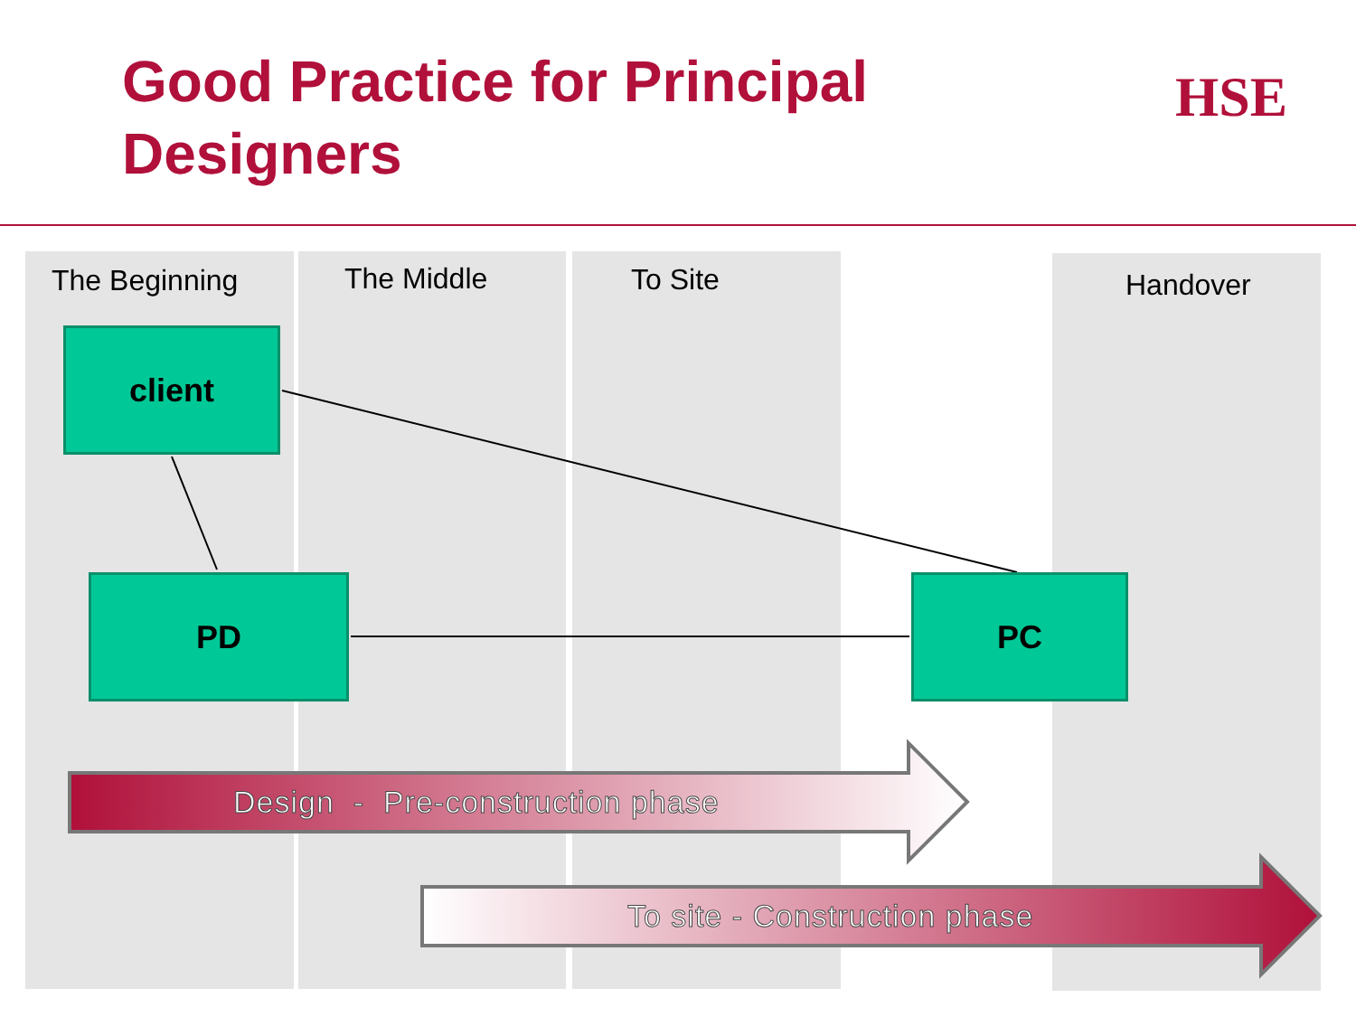Good Practice for Principal
Designers
HSE
The Beginning The Middle To Site Handover
client
PD PC
Design - Pre-construction phase
To site - Construction phase